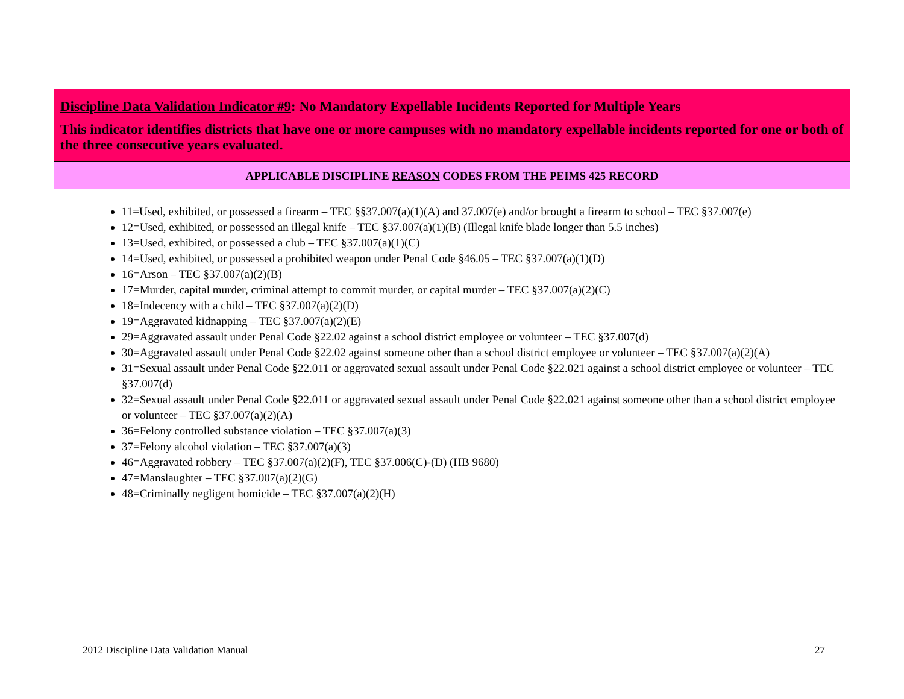| Discipline Data Validation Indicator #9 : No Mandatory Expellable Incidents Reported for Multiple Years This indicator identifies districts that have one or more campuses with no mandatory expellable incidents reported for one or both of the three consecutive years evaluated. |
| APPLICABLE DISCIPLINE REASON CODES FROM THE PEIMS 425 RECORD |
| 11=Used, exhibited, or possessed a firearm – TEC §§37.007(a)(1)(A) and 37.007(e) and/or brought a firearm to school – TEC §37.007(e) 12=Used, exhibited, or possessed an illegal knife – TEC §37.007(a)(1)(B) (Illegal knife blade longer than 5.5 inches) 13=Used, exhibited, or possessed a club – TEC §37.007(a)(1)(C) 14=Used, exhibited, or possessed a prohibited weapon under Penal Code §46.05 – TEC §37.007(a)(1)(D) 16=Arson – TEC §37.007(a)(2)(B) 17=Murder, capital murder, criminal attempt to commit murder, or capital murder – TEC §37.007(a)(2)(C) 18=Indecency with a child – TEC §37.007(a)(2)(D) 19=Aggravated kidnapping – TEC §37.007(a)(2)(E) 29=Aggravated assault under Penal Code §22.02 against a school district employee or volunteer – TEC §37.007(d) 30=Aggravated assault under Penal Code §22.02 against someone other than a school district employee or volunteer – TEC §37.007(a)(2)(A) 31=Sexual assault under Penal Code §22.011 or aggravated sexual assault under Penal Code §22.021 against a school district employee or volunteer – TEC §37.007(d) 32=Sexual assault under Penal Code §22.011 or aggravated sexual assault under Penal Code §22.021 against someone other than a school district employee or volunteer – TEC §37.007(a)(2)(A) 36=Felony controlled substance violation – TEC §37.007(a)(3) 37=Felony alcohol violation – TEC §37.007(a)(3) 46=Aggravated robbery – TEC §37.007(a)(2)(F), TEC §37.006(C)-(D) (HB 9680) 47=Manslaughter – TEC §37.007(a)(2)(G) 48=Criminally negligent homicide – TEC §37.007(a)(2)(H) |
2012 Discipline Data Validation Manual 27